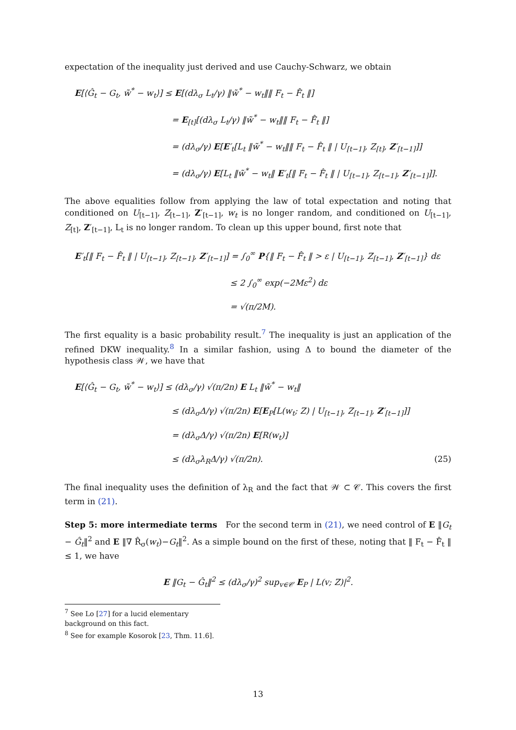expectation of the inequality just derived and use Cauchy-Schwarz, we obtain
E[⟨Ĝ<sub>t</sub> − G<sub>t</sub>, w̃<sup>*</sup> − w<sub>t</sub>⟩] ≤ E[(dλ<sub>σ</sub> L<sub>t</sub>/γ) ‖w̃<sup>*</sup> − w<sub>t</sub>‖‖ F<sub>t</sub> − F̂<sub>t</sub> ‖]
= E<sub>[t]</sub>[(dλ<sub>σ</sub> L<sub>t</sub>/γ) ‖w̃<sup>*</sup> − w<sub>t</sub>‖‖ F<sub>t</sub> − F̂<sub>t</sub> ‖]
= (dλ<sub>σ</sub>/γ) E[E′<sub>t</sub>[L<sub>t</sub> ‖w̃<sup>*</sup> − w<sub>t</sub>‖‖ F<sub>t</sub> − F̂<sub>t</sub> ‖ | U<sub>[t−1]</sub>, Z<sub>[t]</sub>, Z′<sub>[t−1]</sub>]]
= (dλ<sub>σ</sub>/γ) E[L<sub>t</sub> ‖w̃<sup>*</sup> − w<sub>t</sub>‖ E′<sub>t</sub>[‖ F<sub>t</sub> − F̂<sub>t</sub> ‖ | U<sub>[t−1]</sub>, Z<sub>[t−1]</sub>, Z′<sub>[t−1]</sub>]].
The above equalities follow from applying the law of total expectation and noting that conditioned on U<sub>[t−1]</sub>, Z<sub>[t−1]</sub>, Z′<sub>[t−1]</sub>, w<sub>t</sub> is no longer random, and conditioned on U<sub>[t−1]</sub>, Z<sub>[t]</sub>, Z′<sub>[t−1]</sub>, L<sub>t</sub> is no longer random. To clean up this upper bound, first note that
E′<sub>t</sub>[‖ F<sub>t</sub> − F̂<sub>t</sub> ‖ | U<sub>[t−1]</sub>, Z<sub>[t−1]</sub>, Z′<sub>[t−1]</sub>] = ∫<sub>0</sub><sup>∞</sup> P{‖ F<sub>t</sub> − F̂<sub>t</sub> ‖ > ε | U<sub>[t−1]</sub>, Z<sub>[t−1]</sub>, Z′<sub>[t−1]</sub>} dε
≤ 2 ∫<sub>0</sub><sup>∞</sup> exp(−2Mε<sup>2</sup>) dε
= √(π/2M).
The first equality is a basic probability result.<sup>7</sup> The inequality is just an application of the refined DKW inequality.<sup>8</sup> In a similar fashion, using Δ to bound the diameter of the hypothesis class 𝒲, we have that
E[⟨Ĝ<sub>t</sub> − G<sub>t</sub>, w̃<sup>*</sup> − w<sub>t</sub>⟩] ≤ (dλ<sub>σ</sub>/γ) √(π/2n) E L<sub>t</sub> ‖w̃<sup>*</sup> − w<sub>t</sub>‖
≤ (dλ<sub>σ</sub>Δ/γ) √(π/2n) E[E<sub>P</sub>[L(w<sub>t</sub>; Z) | U<sub>[t−1]</sub>, Z<sub>[t−1]</sub>, Z′<sub>[t−1]</sub>]]
= (dλ<sub>σ</sub>Δ/γ) √(π/2n) E[R(w<sub>t</sub>)]
≤ (dλ<sub>σ</sub>λ<sub>R</sub>Δ/γ) √(π/2n). (25)
The final inequality uses the definition of λ<sub>R</sub> and the fact that 𝒲 ⊂ 𝒞. This covers the first term in (21).
Step 5: more intermediate terms For the second term in (21), we need control of E ‖G<sub>t</sub> − Ĝ<sub>t</sub>‖<sup>2</sup> and E ‖∇ R̂<sub>σ</sub>(w<sub>t</sub>)−G<sub>t</sub>‖<sup>2</sup>. As a simple bound on the first of these, noting that ‖ F<sub>t</sub> − F̂<sub>t</sub> ‖ ≤ 1, we have
E ‖G<sub>t</sub> − Ĝ<sub>t</sub>‖<sup>2</sup> ≤ (dλ<sub>σ</sub>/γ)<sup>2</sup> sup<sub>v∈𝒞</sub> E<sub>P</sub> | L(v; Z)|<sup>2</sup>.
<sup>7</sup> See Lo [27] for a lucid elementary background on this fact.
<sup>8</sup> See for example Kosorok [23, Thm. 11.6].
13